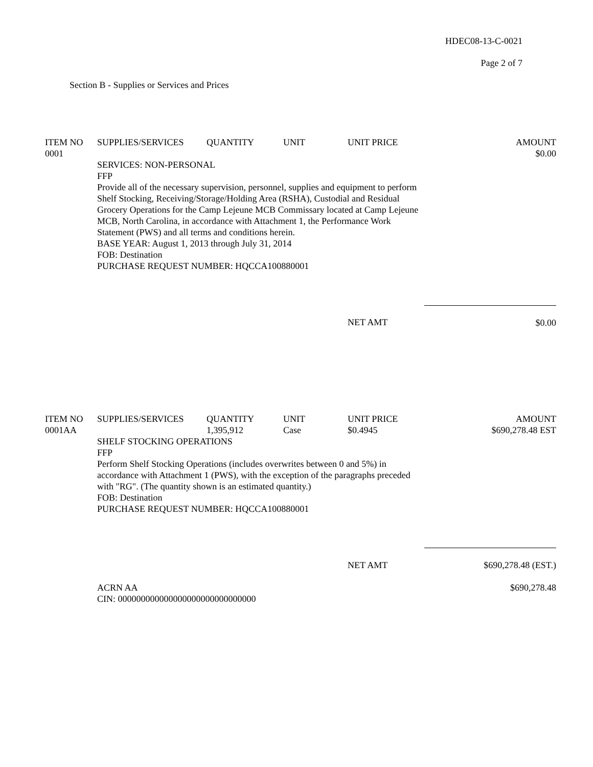HDEC08-13-C-0021
Page 2 of 7
Section B - Supplies or Services and Prices
| ITEM NO | SUPPLIES/SERVICES | QUANTITY | UNIT | UNIT PRICE | AMOUNT |
| --- | --- | --- | --- | --- | --- |
| 0001 | | | | | $0.00 |
| | SERVICES: NON-PERSONAL FFP Provide all of the necessary supervision, personnel, supplies and equipment to perform Shelf Stocking, Receiving/Storage/Holding Area (RSHA), Custodial and Residual Grocery Operations for the Camp Lejeune MCB Commissary located at Camp Lejeune MCB, North Carolina, in accordance with Attachment 1, the Performance Work Statement (PWS) and all terms and conditions herein. BASE YEAR: August 1, 2013 through July 31, 2014 FOB: Destination PURCHASE REQUEST NUMBER: HQCCA100880001 | | | | |
| | | | | NET AMT | $0.00 |
| ITEM NO | SUPPLIES/SERVICES | QUANTITY | UNIT | UNIT PRICE | AMOUNT |
| --- | --- | --- | --- | --- | --- |
| 0001AA | | 1,395,912 | Case | $0.4945 | $690,278.48 EST |
| | SHELF STOCKING OPERATIONS FFP Perform Shelf Stocking Operations (includes overwrites between 0 and 5%) in accordance with Attachment 1 (PWS), with the exception of the paragraphs preceded with "RG". (The quantity shown is an estimated quantity.) FOB: Destination PURCHASE REQUEST NUMBER: HQCCA100880001 | | | | |
| | | | | NET AMT | $690,278.48 (EST.) |
| | ACRN AA CIN: 000000000000000000000000000000 | | | | $690,278.48 |